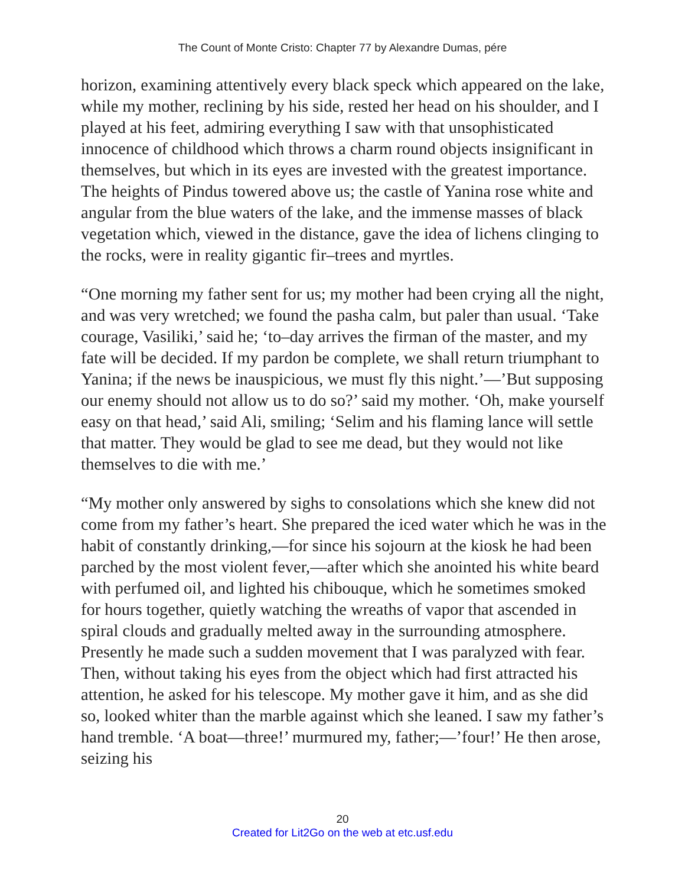The Count of Monte Cristo: Chapter 77 by Alexandre Dumas, pére
horizon, examining attentively every black speck which appeared on the lake, while my mother, reclining by his side, rested her head on his shoulder, and I played at his feet, admiring everything I saw with that unsophisticated innocence of childhood which throws a charm round objects insignificant in themselves, but which in its eyes are invested with the greatest importance. The heights of Pindus towered above us; the castle of Yanina rose white and angular from the blue waters of the lake, and the immense masses of black vegetation which, viewed in the distance, gave the idea of lichens clinging to the rocks, were in reality gigantic fir–trees and myrtles.
“One morning my father sent for us; my mother had been crying all the night, and was very wretched; we found the pasha calm, but paler than usual. ‘Take courage, Vasiliki,’ said he; ‘to–day arrives the firman of the master, and my fate will be decided. If my pardon be complete, we shall return triumphant to Yanina; if the news be inauspicious, we must fly this night.’—’But supposing our enemy should not allow us to do so?’ said my mother. ‘Oh, make yourself easy on that head,’ said Ali, smiling; ‘Selim and his flaming lance will settle that matter. They would be glad to see me dead, but they would not like themselves to die with me.’
“My mother only answered by sighs to consolations which she knew did not come from my father’s heart. She prepared the iced water which he was in the habit of constantly drinking,—for since his sojourn at the kiosk he had been parched by the most violent fever,—after which she anointed his white beard with perfumed oil, and lighted his chibouque, which he sometimes smoked for hours together, quietly watching the wreaths of vapor that ascended in spiral clouds and gradually melted away in the surrounding atmosphere. Presently he made such a sudden movement that I was paralyzed with fear. Then, without taking his eyes from the object which had first attracted his attention, he asked for his telescope. My mother gave it him, and as she did so, looked whiter than the marble against which she leaned. I saw my father’s hand tremble. ‘A boat—three!’ murmured my, father;—’four!’ He then arose, seizing his
20
Created for Lit2Go on the web at etc.usf.edu